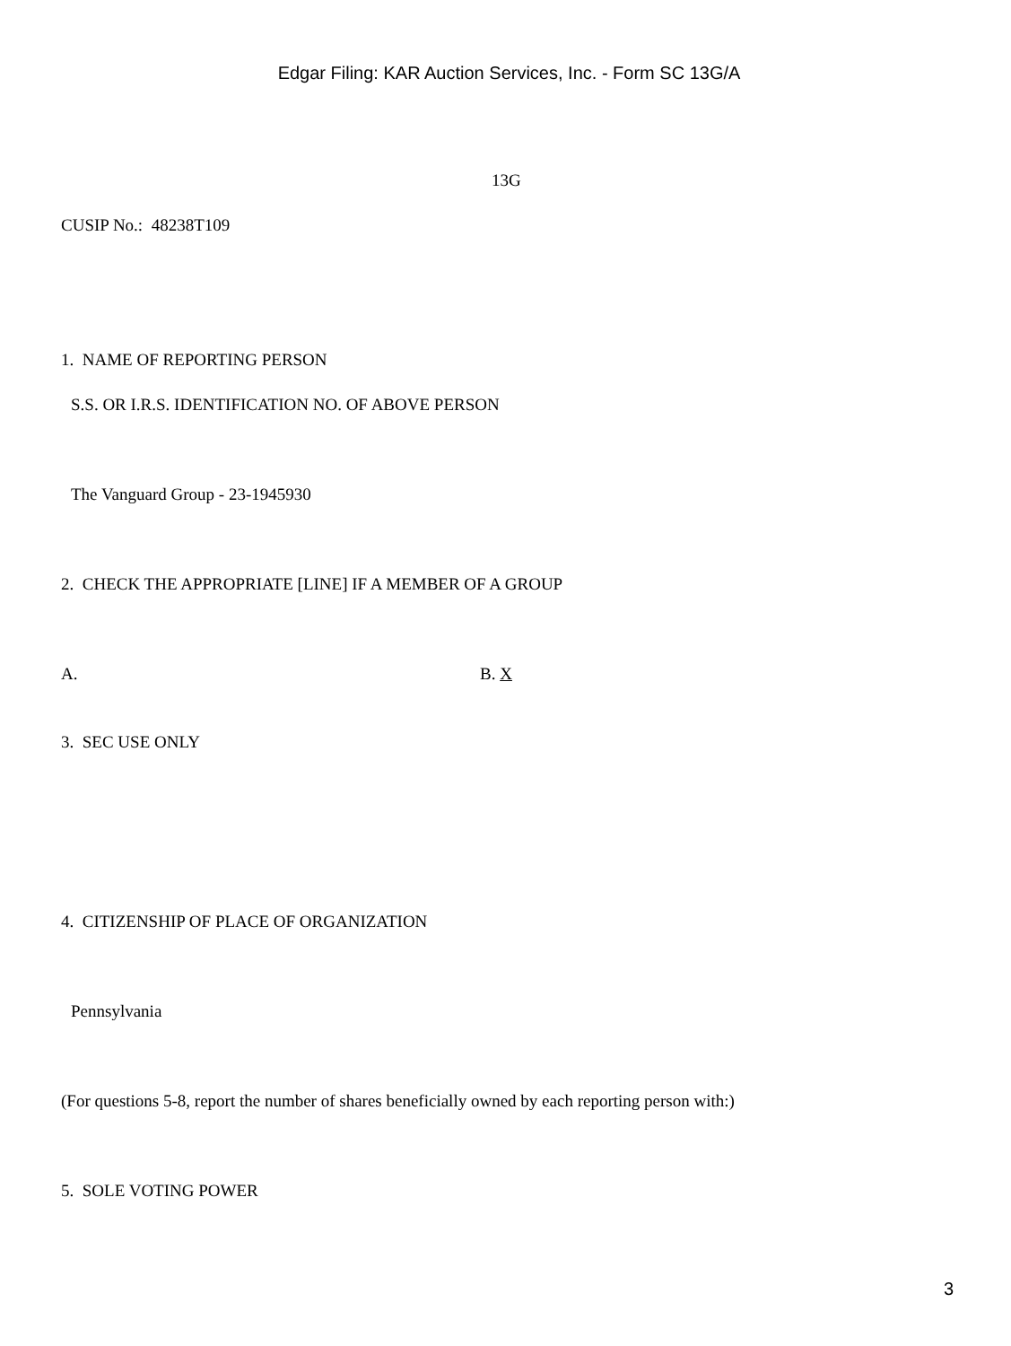Edgar Filing: KAR Auction Services, Inc. - Form SC 13G/A
13G
CUSIP No.: 48238T109
1. NAME OF REPORTING PERSON
S.S. OR I.R.S. IDENTIFICATION NO. OF ABOVE PERSON
The Vanguard Group - 23-1945930
2. CHECK THE APPROPRIATE [LINE] IF A MEMBER OF A GROUP
A. B. X
3. SEC USE ONLY
4. CITIZENSHIP OF PLACE OF ORGANIZATION
Pennsylvania
(For questions 5-8, report the number of shares beneficially owned by each reporting person with:)
5. SOLE VOTING POWER
3